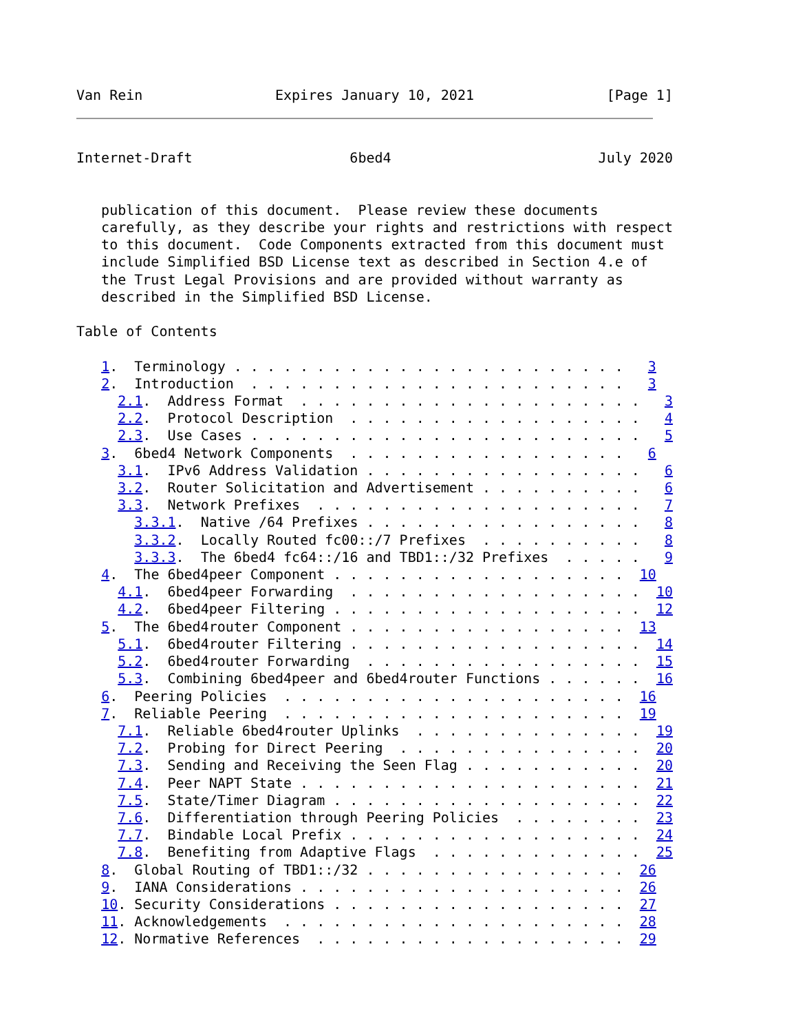Van Rein                Expires January 10, 2021                [Page 1]
Internet-Draft                   6bed4                         July 2020


   publication of this document.  Please review these documents
   carefully, as they describe your rights and restrictions with respect
   to this document.  Code Components extracted from this document must
   include Simplified BSD License text as described in Section 4.e of
   the Trust Legal Provisions and are provided without warranty as
   described in the Simplified BSD License.

Table of Contents

   1.  Terminology . . . . . . . . . . . . . . . . . . . . . . . .   3
   2.  Introduction  . . . . . . . . . . . . . . . . . . . . . . .   3
     2.1.  Address Format  . . . . . . . . . . . . . . . . . . . . .   3
     2.2.  Protocol Description  . . . . . . . . . . . . . . . . . .   4
     2.3.  Use Cases . . . . . . . . . . . . . . . . . . . . . . . .   5
   3.  6bed4 Network Components  . . . . . . . . . . . . . . . . .   6
     3.1.  IPv6 Address Validation . . . . . . . . . . . . . . . . .   6
     3.2.  Router Solicitation and Advertisement . . . . . . . . . .   6
     3.3.  Network Prefixes  . . . . . . . . . . . . . . . . . . . .   7
       3.3.1.  Native /64 Prefixes . . . . . . . . . . . . . . . . .   8
       3.3.2.  Locally Routed fc00::/7 Prefixes  . . . . . . . . . .   8
       3.3.3.  The 6bed4 fc64::/16 and TBD1::/32 Prefixes  . . . . .   9
   4.  The 6bed4peer Component . . . . . . . . . . . . . . . . . .  10
     4.1.  6bed4peer Forwarding  . . . . . . . . . . . . . . . . . .  10
     4.2.  6bed4peer Filtering . . . . . . . . . . . . . . . . . . .  12
   5.  The 6bed4router Component . . . . . . . . . . . . . . . . .  13
     5.1.  6bed4router Filtering . . . . . . . . . . . . . . . . . .  14
     5.2.  6bed4router Forwarding  . . . . . . . . . . . . . . . . .  15
     5.3.  Combining 6bed4peer and 6bed4router Functions . . . . . .  16
   6.  Peering Policies  . . . . . . . . . . . . . . . . . . . . .  16
   7.  Reliable Peering  . . . . . . . . . . . . . . . . . . . . .  19
     7.1.  Reliable 6bed4router Uplinks  . . . . . . . . . . . . . .  19
     7.2.  Probing for Direct Peering  . . . . . . . . . . . . . . .  20
     7.3.  Sending and Receiving the Seen Flag . . . . . . . . . . .  20
     7.4.  Peer NAPT State . . . . . . . . . . . . . . . . . . . . .  21
     7.5.  State/Timer Diagram . . . . . . . . . . . . . . . . . . .  22
     7.6.  Differentiation through Peering Policies  . . . . . . . .  23
     7.7.  Bindable Local Prefix . . . . . . . . . . . . . . . . . .  24
     7.8.  Benefiting from Adaptive Flags  . . . . . . . . . . . . .  25
   8.  Global Routing of TBD1::/32 . . . . . . . . . . . . . . . .  26
   9.  IANA Considerations . . . . . . . . . . . . . . . . . . . .  26
   10. Security Considerations . . . . . . . . . . . . . . . . . .  27
   11. Acknowledgements  . . . . . . . . . . . . . . . . . . . . .  28
   12. Normative References  . . . . . . . . . . . . . . . . . . .  29